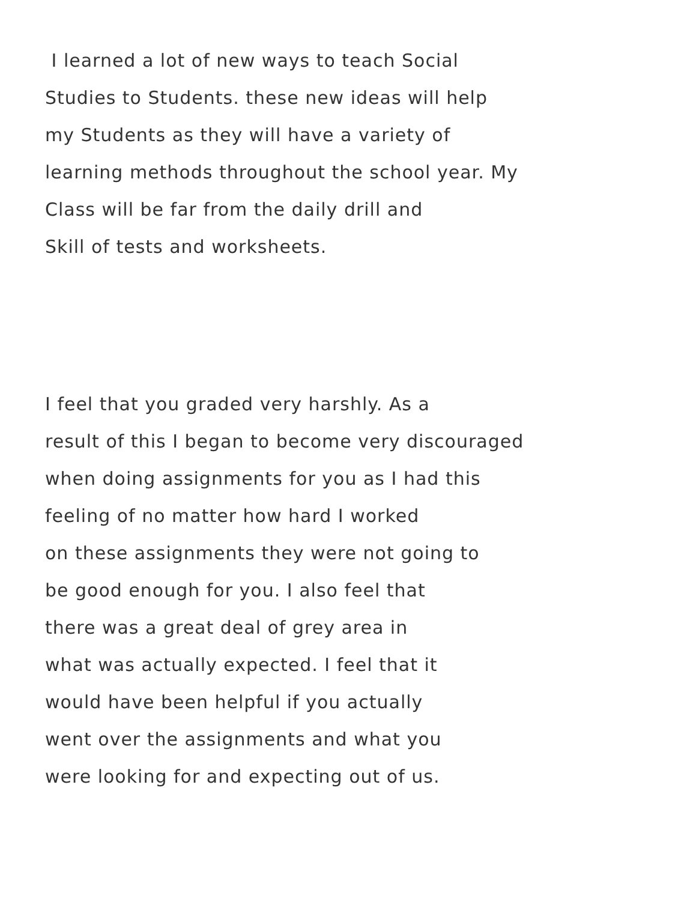I learned a lot of new ways to teach Social
Studies to Students. these new ideas will help
my Students as they will have a variety of
learning methods throughout the school year. My
Class will be far from the daily drill and
Skill of tests and worksheets.
I feel that you graded very harshly. As a
result of this I began to become very discouraged
when doing assignments for you as I had this
feeling of no matter how hard I worked
on these assignments they were not going to
be good enough for you. I also feel that
there was a great deal of grey area in
what was actually expected. I feel that it
would have been helpful if you actually
went over the assignments and what you
were looking for and expecting out of us.